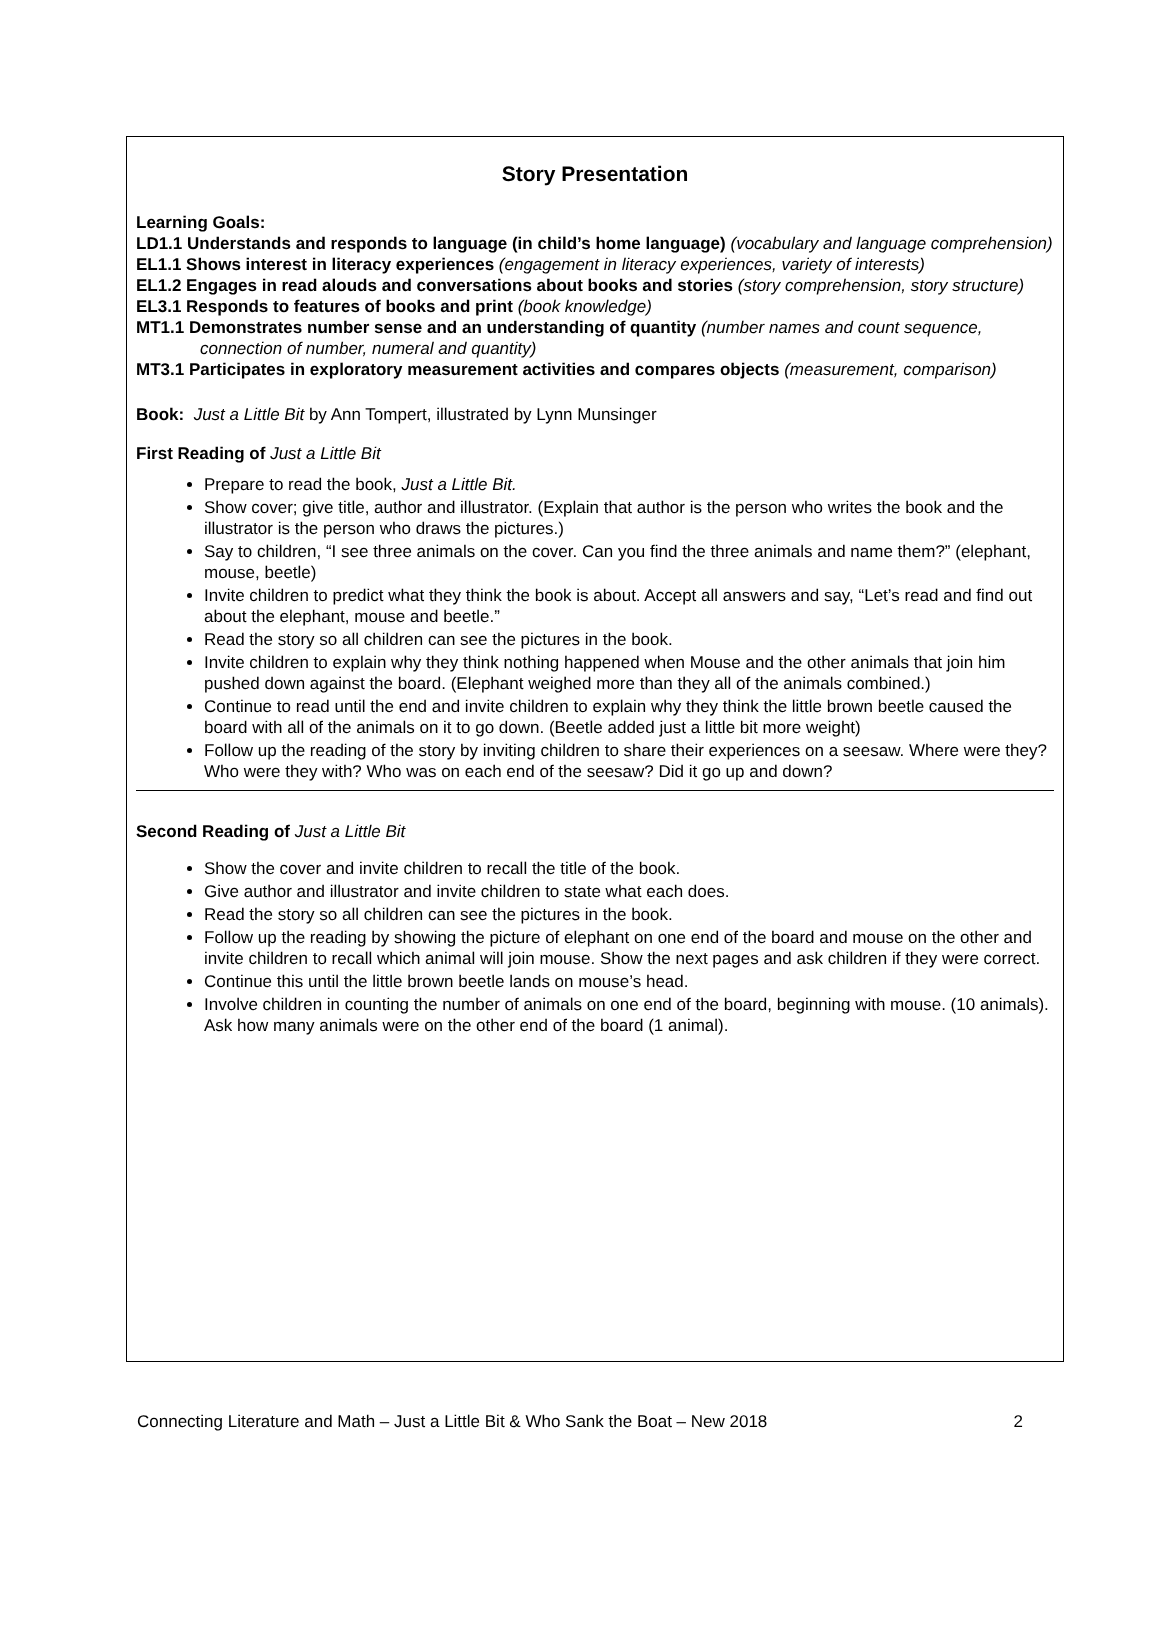Story Presentation
Learning Goals:
LD1.1 Understands and responds to language (in child’s home language) (vocabulary and language comprehension)
EL1.1 Shows interest in literacy experiences (engagement in literacy experiences, variety of interests)
EL1.2 Engages in read alouds and conversations about books and stories (story comprehension, story structure)
EL3.1 Responds to features of books and print (book knowledge)
MT1.1 Demonstrates number sense and an understanding of quantity (number names and count sequence, connection of number, numeral and quantity)
MT3.1 Participates in exploratory measurement activities and compares objects (measurement, comparison)
Book: Just a Little Bit by Ann Tompert, illustrated by Lynn Munsinger
First Reading of Just a Little Bit
Prepare to read the book, Just a Little Bit.
Show cover; give title, author and illustrator. (Explain that author is the person who writes the book and the illustrator is the person who draws the pictures.)
Say to children, “I see three animals on the cover. Can you find the three animals and name them?” (elephant, mouse, beetle)
Invite children to predict what they think the book is about. Accept all answers and say, “Let’s read and find out about the elephant, mouse and beetle.”
Read the story so all children can see the pictures in the book.
Invite children to explain why they think nothing happened when Mouse and the other animals that join him pushed down against the board. (Elephant weighed more than they all of the animals combined.)
Continue to read until the end and invite children to explain why they think the little brown beetle caused the board with all of the animals on it to go down. (Beetle added just a little bit more weight)
Follow up the reading of the story by inviting children to share their experiences on a seesaw. Where were they? Who were they with? Who was on each end of the seesaw? Did it go up and down?
Second Reading of Just a Little Bit
Show the cover and invite children to recall the title of the book.
Give author and illustrator and invite children to state what each does.
Read the story so all children can see the pictures in the book.
Follow up the reading by showing the picture of elephant on one end of the board and mouse on the other and invite children to recall which animal will join mouse. Show the next pages and ask children if they were correct.
Continue this until the little brown beetle lands on mouse’s head.
Involve children in counting the number of animals on one end of the board, beginning with mouse. (10 animals). Ask how many animals were on the other end of the board (1 animal).
Connecting Literature and Math – Just a Little Bit & Who Sank the Boat – New 2018 2